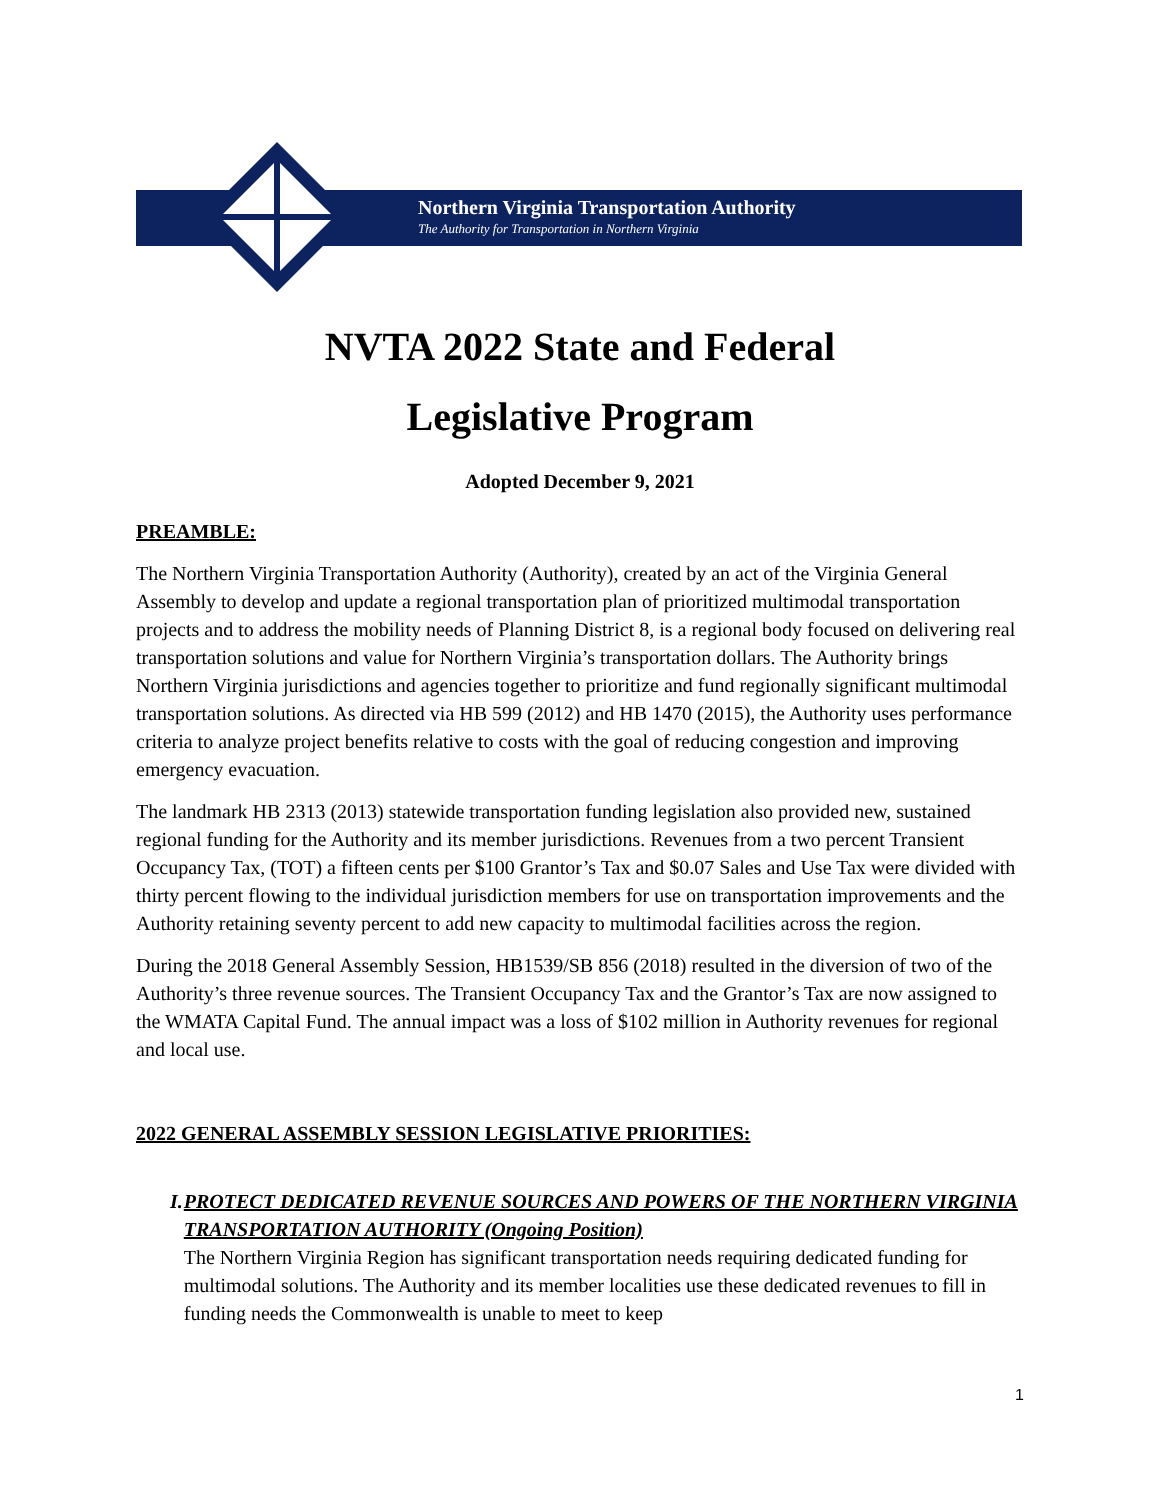Northern Virginia Transportation Authority
The Authority for Transportation in Northern Virginia
NVTA 2022 State and Federal
Legislative Program
Adopted December 9, 2021
PREAMBLE:
The Northern Virginia Transportation Authority (Authority), created by an act of the Virginia General Assembly to develop and update a regional transportation plan of prioritized multimodal transportation projects and to address the mobility needs of Planning District 8, is a regional body focused on delivering real transportation solutions and value for Northern Virginia’s transportation dollars. The Authority brings Northern Virginia jurisdictions and agencies together to prioritize and fund regionally significant multimodal transportation solutions. As directed via HB 599 (2012) and HB 1470 (2015), the Authority uses performance criteria to analyze project benefits relative to costs with the goal of reducing congestion and improving emergency evacuation.
The landmark HB 2313 (2013) statewide transportation funding legislation also provided new, sustained regional funding for the Authority and its member jurisdictions. Revenues from a two percent Transient Occupancy Tax, (TOT) a fifteen cents per $100 Grantor’s Tax and $0.07 Sales and Use Tax were divided with thirty percent flowing to the individual jurisdiction members for use on transportation improvements and the Authority retaining seventy percent to add new capacity to multimodal facilities across the region.
During the 2018 General Assembly Session, HB1539/SB 856 (2018) resulted in the diversion of two of the Authority’s three revenue sources. The Transient Occupancy Tax and the Grantor’s Tax are now assigned to the WMATA Capital Fund. The annual impact was a loss of $102 million in Authority revenues for regional and local use.
2022 GENERAL ASSEMBLY SESSION LEGISLATIVE PRIORITIES:
I. PROTECT DEDICATED REVENUE SOURCES AND POWERS OF THE NORTHERN VIRGINIA TRANSPORTATION AUTHORITY (Ongoing Position)
The Northern Virginia Region has significant transportation needs requiring dedicated funding for multimodal solutions. The Authority and its member localities use these dedicated revenues to fill in funding needs the Commonwealth is unable to meet to keep
1